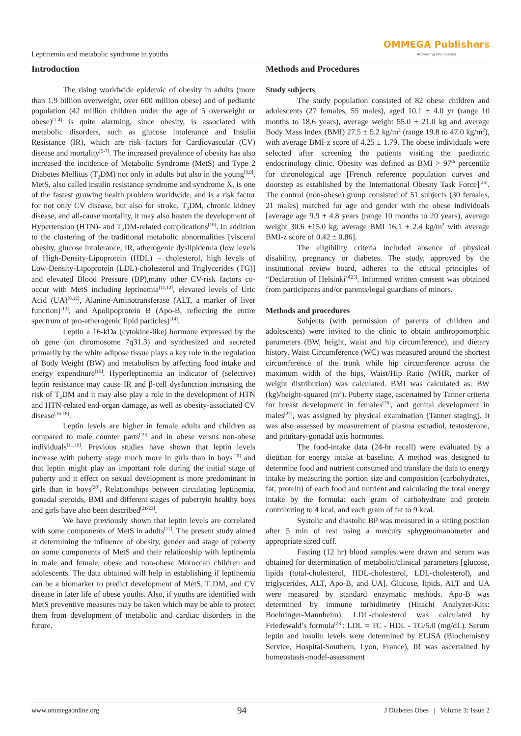Leptinemia and metabolic syndrome in youths
OMMEGA Publishers
Answering Intelligence
Introduction
The rising worldwide epidemic of obesity in adults (more than 1.9 billion overweight, over 600 million obese) and of pediatric population (42 million children under the age of 5 overweight or obese)<sup>[1-4]</sup> is quite alarming, since obesity, is associated with metabolic disorders, such as glucose intolerance and Insulin Resistance (IR), which are risk factors for Cardiovascular (CV) disease and mortality<sup>[5-7]</sup>. The increased prevalence of obesity has also increased the incidence of Metabolic Syndrome (MetS) and Type 2 Diabetes Mellitus (T<sub>2</sub>DM) not only in adults but also in the young<sup>[8,9]</sup>. MetS, also called insulin resistance syndrome and syndrome X, is one of the fastest growing health problem worldwide, and is a risk factor for not only CV disease, but also for stroke, T<sub>2</sub>DM, chronic kidney disease, and all-cause mortality, it may also hasten the development of Hypertension (HTN)- and T<sub>2</sub>DM-related complications<sup>[10]</sup>. In addition to the clustering of the traditional metabolic abnormalities [visceral obesity, glucose intolerance, IR, atherogenic dyslipidemia (low levels of High-Density-Lipoprotein (HDL) – cholesterol, high levels of Low-Density-Lipoprotein (LDL)-cholesterol and Triglycerides (TG)] and elevated Blood Pressure (BP),many other CV-risk factors co-occur with MetS including leptinemia<sup>[11,12]</sup>, elevated levels of Uric Acid (UA)<sup>[8,12]</sup>, Alanine-Aminotransferase (ALT, a marker of liver function)<sup>[13]</sup>, and Apolipoprotein B (Apo-B, reflecting the entire spectrum of pro-atherogenic lipid particles)<sup>[14]</sup>.
Leptin a 16-kDa (cytokine-like) hormone expressed by the ob gene (on chromosome 7q31.3) and synthesized and secreted primarily by the white adipose tissue plays a key role in the regulation of Body Weight (BW) and metabolism by affecting food intake and energy expenditure<sup>[15]</sup>. Hyperleptinemia an indicator of (selective) leptin resistance may cause IR and β-cell dysfunction increasing the risk of T<sub>2</sub>DM and it may also play a role in the development of HTN and HTN-related end-organ damage, as well as obesity-associated CV disease<sup>[16-18]</sup>.
Leptin levels are higher in female adults and children as compared to male counter parts<sup>[19]</sup> and in obese versus non-obese individuals<sup>[11,19]</sup>. Previous studies have shown that leptin levels increase with puberty stage much more in girls than in boys<sup>[20]</sup> and that leptin might play an important role during the initial stage of puberty and it effect on sexual development is more predominant in girls than in boys<sup>[20]</sup>. Relationships between circulating leptinemia, gonadal steroids, BMI and different stages of pubertyin healthy boys and girls have also been described<sup>[21-23]</sup>.
We have previously shown that leptin levels are correlated with some components of MetS in adults<sup>[11]</sup>. The present study aimed at determining the influence of obesity, gender and stage of puberty on some components of MetS and their relationship with leptinemia in male and female, obese and non-obese Moroccan children and adolescents. The data obtained will help in establishing if leptinemia can be a biomarker to predict development of MetS, T<sub>2</sub>DM, and CV disease in later life of obese youths. Also, if youths are identified with MetS preventive measures may be taken which may be able to protect them from development of metabolic and cardiac disorders in the future.
Methods and Procedures
Study subjects
The study population consisted of 82 obese children and adolescents (27 females, 55 males), aged 10.1 ± 4.0 yr (range 10 months to 18.6 years), average weight 55.0 ± 21.0 kg and average Body Mass Index (BMI) 27.5 ± 5.2 kg/m<sup>2</sup> (range 19.8 to 47.0 kg/m<sup>2</sup>), with average BMI-z score of 4.25 ± 1.79. The obese individuals were selected after screening the patients visiting the paediatric endocrinology clinic. Obesity was defined as BMI > 97<sup>th</sup> percentile for chronological age [French reference population curves and doorstep as established by the International Obesity Task Force]<sup>[24]</sup>. The control (non-obese) group consisted of 51 subjects (30 females, 21 males) matched for age and gender with the obese individuals [average age 9.9 ± 4.8 years (range 10 months to 20 years), average weight 30.6 ±15.0 kg, average BMI 16.1 ± 2.4 kg/m<sup>2</sup> with average BMI-z score of 0.42 ± 0.86].
The eligibility criteria included absence of physical disability, pregnancy or diabetes. The study, approved by the institutional review board, adheres to the ethical principles of “Declaration of Helsinki”<sup>[25]</sup>. Informed written consent was obtained from participants and/or parents/legal guardians of minors.
Methods and procedures
Subjects (with permission of parents of children and adolescents) were invited to the clinic to obtain anthropomorphic parameters (BW, height, waist and hip circumference), and dietary history. Waist Circumference (WC) was measured around the shortest circumference of the trunk while hip circumference across the maximum width of the hips, Waist/Hip Ratio (WHR, marker of weight distribution) was calculated. BMI was calculated as: BW (kg)/height-squared (m<sup>2</sup>). Puberty stage, ascertained by Tanner criteria for breast development in females<sup>[26]</sup>, and genital development in males<sup>[27]</sup>, was assigned by physical examination (Tanner staging). It was also assessed by measurement of plasma estradiol, testosterone, and pituitary-gonadal axis hormones.
The food-intake data (24-hr recall) were evaluated by a dietitian for energy intake at baseline. A method was designed to determine food and nutrient consumed and translate the data to energy intake by measuring the portion size and composition (carbohydrates, fat, protein) of each food and nutrient and calculating the total energy intake by the formula: each gram of carbohydrate and protein contributing to 4 kcal, and each gram of fat to 9 kcal.
Systolic and diastolic BP was measured in a sitting position after 5 min of rest using a mercury sphygmomanometer and appropriate sized cuff.
Fasting (12 hr) blood samples were drawn and serum was obtained for determination of metabolic/clinical parameters [glucose, lipids (total-cholesterol, HDL-cholesterol, LDL-cholesterol), and triglycerides, ALT, Apo-B, and UA]. Glucose, lipids, ALT and UA were measured by standard enzymatic methods. Apo-B was determined by immune turbidimetry (Hitachi Analyzer-Kits: Boehringer-Mannheim). LDL-cholesterol was calculated by Friedewald’s formula<sup>[28]</sup>: LDL = TC - HDL - TG/5.0 (mg/dL). Serum leptin and insulin levels were determined by ELISA (Biochemistry Service, Hospital-Southern, Lyon, France), IR was ascertained by homeostasis-model-assessment
www.ommegaonline.org 94 J Diabetes Obes | Volume 3: Issue 2